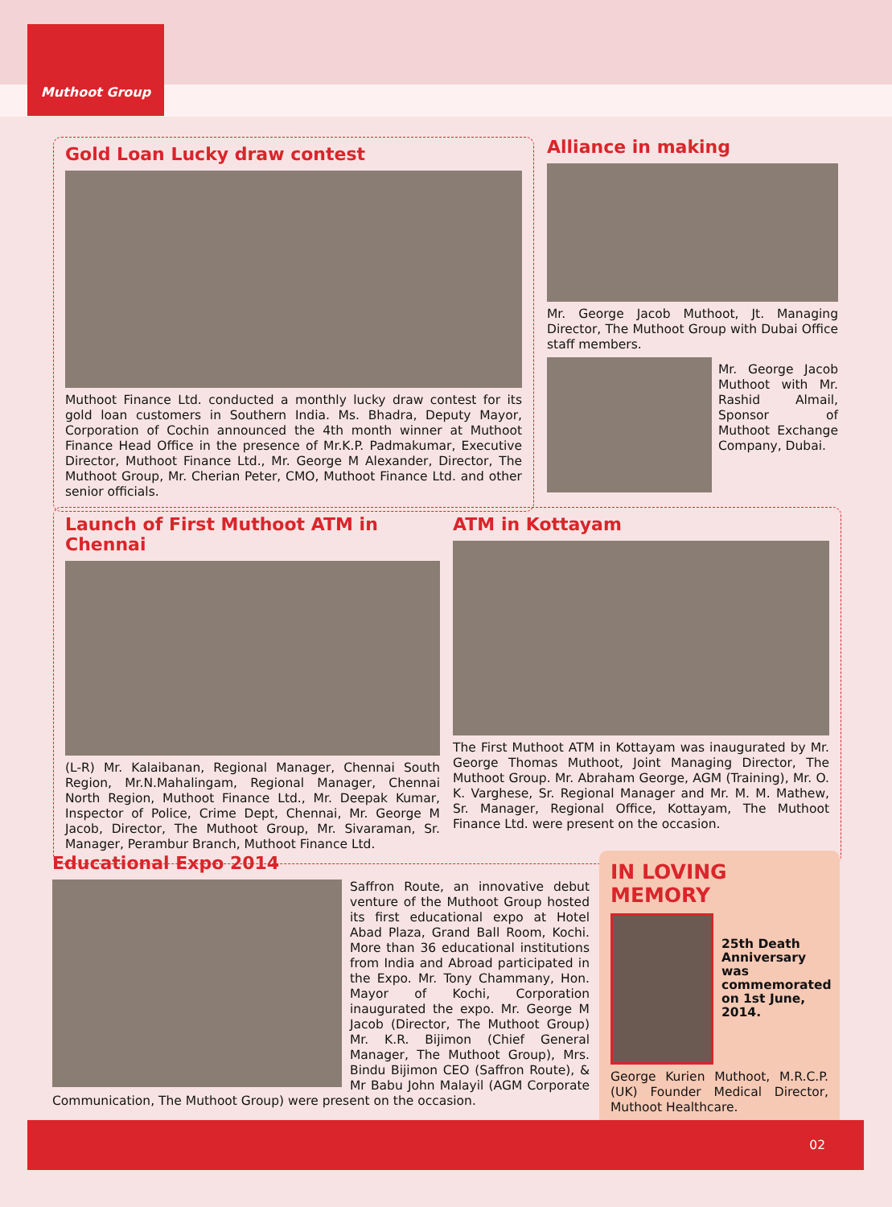Muthoot Group
Gold Loan Lucky draw contest
Muthoot Finance Ltd. conducted a monthly lucky draw contest for its gold loan customers in Southern India. Ms. Bhadra, Deputy Mayor, Corporation of Cochin announced the 4th month winner at Muthoot Finance Head Office in the presence of Mr.K.P. Padmakumar, Executive Director, Muthoot Finance Ltd., Mr. George M Alexander, Director, The Muthoot Group, Mr. Cherian Peter, CMO, Muthoot Finance Ltd. and other senior officials.
Alliance in making
Mr. George Jacob Muthoot, Jt. Managing Director, The Muthoot Group with Dubai Office staff members.
Mr. George Jacob Muthoot with Mr. Rashid Almail, Sponsor of Muthoot Exchange Company, Dubai.
Launch of First Muthoot ATM in Chennai
(L-R) Mr. Kalaibanan, Regional Manager, Chennai South Region, Mr.N.Mahalingam, Regional Manager, Chennai North Region, Muthoot Finance Ltd., Mr. Deepak Kumar, Inspector of Police, Crime Dept, Chennai, Mr. George M Jacob, Director, The Muthoot Group, Mr. Sivaraman, Sr. Manager, Perambur Branch, Muthoot Finance Ltd.
ATM in Kottayam
The First Muthoot ATM in Kottayam was inaugurated by Mr. George Thomas Muthoot, Joint Managing Director, The Muthoot Group. Mr. Abraham George, AGM (Training), Mr. O. K. Varghese, Sr. Regional Manager and Mr. M. M. Mathew, Sr. Manager, Regional Office, Kottayam, The Muthoot Finance Ltd. were present on the occasion.
Educational Expo 2014
Saffron Route, an innovative debut venture of the Muthoot Group hosted its first educational expo at Hotel Abad Plaza, Grand Ball Room, Kochi. More than 36 educational institutions from India and Abroad participated in the Expo. Mr. Tony Chammany, Hon. Mayor of Kochi, Corporation inaugurated the expo. Mr. George M Jacob (Director, The Muthoot Group) Mr. K.R. Bijimon (Chief General Manager, The Muthoot Group), Mrs. Bindu Bijimon CEO (Saffron Route), & Mr Babu John Malayil (AGM Corporate Communication, The Muthoot Group) were present on the occasion.
IN LOVING MEMORY
25th Death Anniversary was commemorated on 1st June, 2014.
George Kurien Muthoot, M.R.C.P. (UK) Founder Medical Director, Muthoot Healthcare.
02